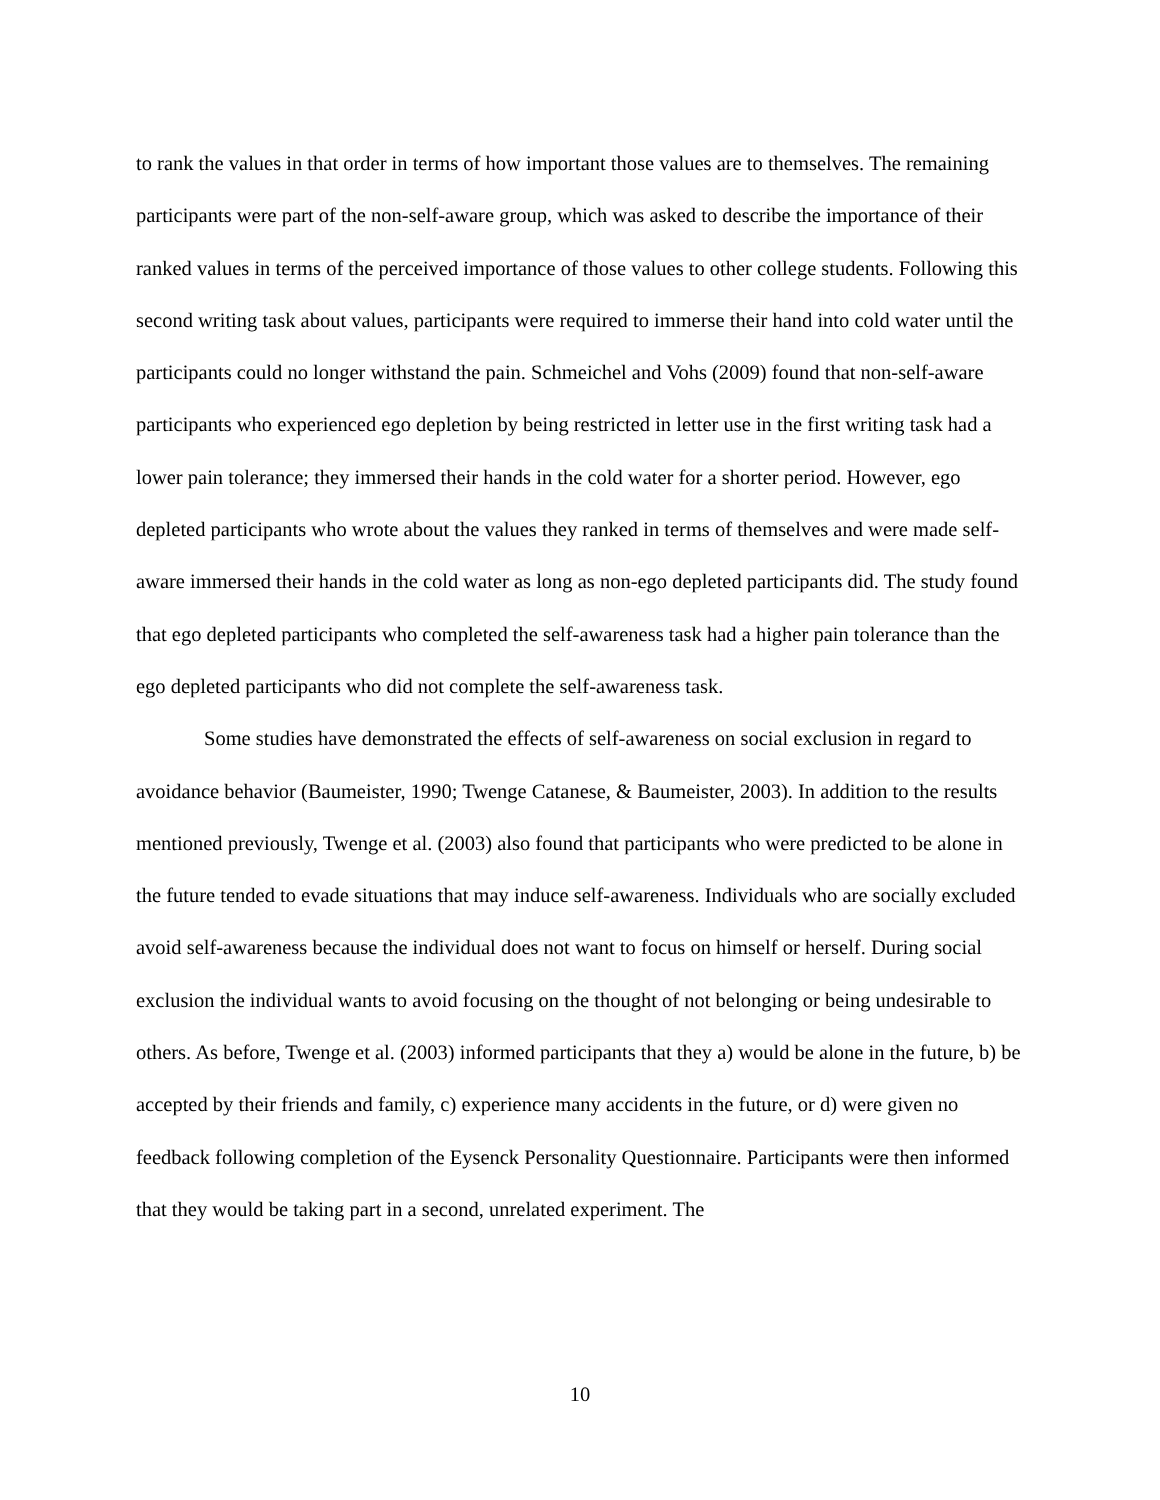to rank the values in that order in terms of how important those values are to themselves. The remaining participants were part of the non-self-aware group, which was asked to describe the importance of their ranked values in terms of the perceived importance of those values to other college students. Following this second writing task about values, participants were required to immerse their hand into cold water until the participants could no longer withstand the pain. Schmeichel and Vohs (2009) found that non-self-aware participants who experienced ego depletion by being restricted in letter use in the first writing task had a lower pain tolerance; they immersed their hands in the cold water for a shorter period. However, ego depleted participants who wrote about the values they ranked in terms of themselves and were made self-aware immersed their hands in the cold water as long as non-ego depleted participants did. The study found that ego depleted participants who completed the self-awareness task had a higher pain tolerance than the ego depleted participants who did not complete the self-awareness task.
Some studies have demonstrated the effects of self-awareness on social exclusion in regard to avoidance behavior (Baumeister, 1990; Twenge Catanese, & Baumeister, 2003). In addition to the results mentioned previously, Twenge et al. (2003) also found that participants who were predicted to be alone in the future tended to evade situations that may induce self-awareness. Individuals who are socially excluded avoid self-awareness because the individual does not want to focus on himself or herself. During social exclusion the individual wants to avoid focusing on the thought of not belonging or being undesirable to others. As before, Twenge et al. (2003) informed participants that they a) would be alone in the future, b) be accepted by their friends and family, c) experience many accidents in the future, or d) were given no feedback following completion of the Eysenck Personality Questionnaire. Participants were then informed that they would be taking part in a second, unrelated experiment. The
10